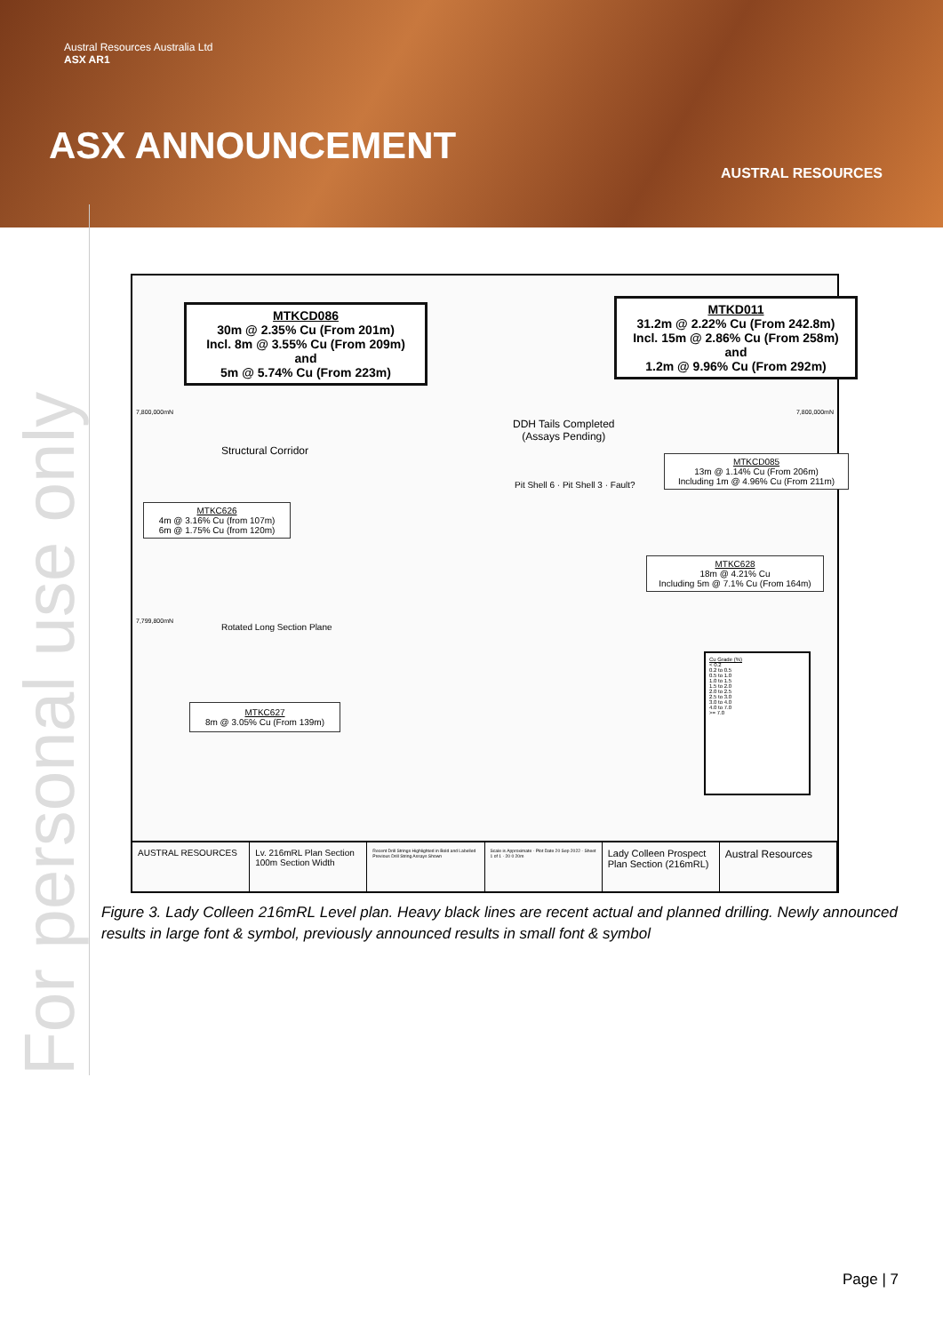Austral Resources Australia Ltd
ASX AR1
ASX ANNOUNCEMENT
AUSTRAL RESOURCES
For personal use only
MTKCD086
30m @ 2.35% Cu (From 201m)
Incl. 8m @ 3.55% Cu (From 209m)
and
5m @ 5.74% Cu (From 223m)
MTKD011
31.2m @ 2.22% Cu (From 242.8m)
Incl. 15m @ 2.86% Cu (From 258m)
and
1.2m @ 9.96% Cu (From 292m)
DDH Tails Completed
(Assays Pending)
MTKCD085
13m @ 1.14% Cu (From 206m)
Including 1m @ 4.96% Cu (From 211m)
MTKC626
4m @ 3.16% Cu (from 107m)
6m @ 1.75% Cu (from 120m)
MTKC628
18m @ 4.21% Cu
Including 5m @ 7.1% Cu (From 164m)
MTKC627
8m @ 3.05% Cu (From 139m)
7,800,000mN
7,799,800mN
7,800,000mN
Structural Corridor
Rotated Long Section Plane
Pit Shell 6 · Pit Shell 3 · Fault?
Cu Grade (%)
< 0.2
0.2 to 0.5
0.5 to 1.0
1.0 to 1.5
1.5 to 2.0
2.0 to 2.5
2.5 to 3.0
3.0 to 4.0
4.0 to 7.0
>= 7.0
AUSTRAL RESOURCES Lv. 216mRL Plan Section
100m Section Width
Recent Drill Strings Highlighted in Bold and Labelled
Previous Drill String Assays Shown
Scale is Approximate · Plot Date 20 Sep 2022 · Sheet 1 of 1 · 20 0 20m
Lady Colleen Prospect
Plan Section (216mRL)
Austral Resources
Figure 3. Lady Colleen 216mRL Level plan. Heavy black lines are recent actual and planned drilling. Newly announced results in large font & symbol, previously announced results in small font & symbol
Page | 7